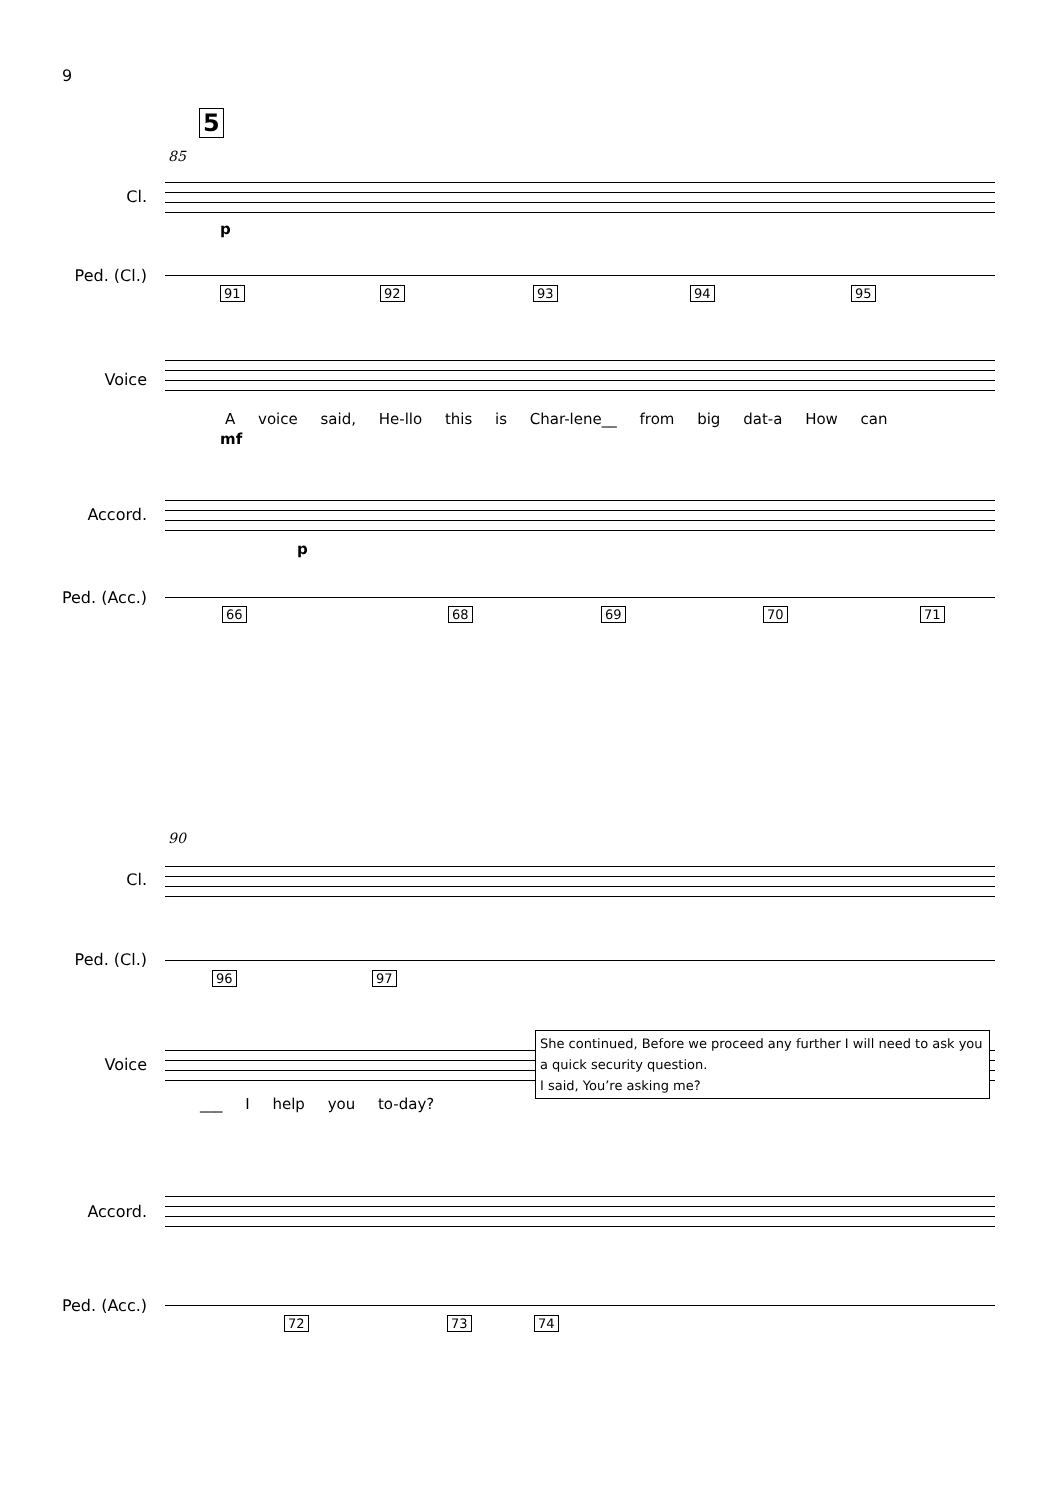9
5
85
Cl.
p
Ped. (Cl.)
91 92 93 94 95
Voice
A voice said, He-llo this is Char-lene__ from big dat-a How can
mf
Accord.
p
Ped. (Acc.)
66 68 69 70 71
90
Cl.
Ped. (Cl.)
96 97
Voice
___ I help you to-day?
She continued, Before we proceed any further I will need to ask you a quick security question.
I said, You’re asking me?
Accord.
Ped. (Acc.)
72 73 74